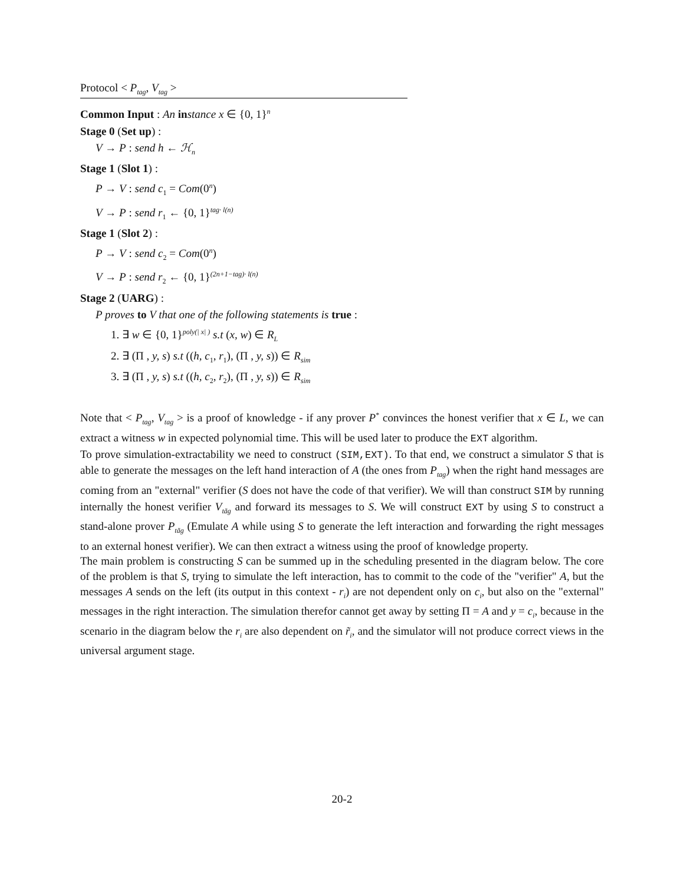Protocol < P<sub>tag</sub>, V<sub>tag</sub> >
Common Input : An in stance x ∈ {0, 1}<sup>n</sup>
Stage 0 (Set up) :
V → P : send h ← ℋ<sub>n</sub>
Stage 1 (Slot 1) :
P → V : send c<sub>1</sub> = Com(0<sup>n</sup>)
V → P : send r<sub>1</sub> ← {0, 1}<sup>tag· l(n)</sup>
Stage 1 (Slot 2) :
P → V : send c<sub>2</sub> = Com(0<sup>n</sup>)
V → P : send r<sub>2</sub> ← {0, 1}<sup>(2n+1−tag)· l(n)</sup>
Stage 2 (UARG) :
P proves to V that one of the following statements is true :
1. ∃ w ∈ {0, 1}<sup>poly(| x| )</sup> s.t (x, w) ∈ R<sub>L</sub>
2. ∃ (Π , y, s) s.t ((h, c<sub>1</sub>, r<sub>1</sub>), (Π , y, s)) ∈ R<sub>sim</sub>
3. ∃ (Π , y, s) s.t ((h, c<sub>2</sub>, r<sub>2</sub>), (Π , y, s)) ∈ R<sub>sim</sub>
Note that < P<sub>tag</sub>, V<sub>tag</sub> > is a proof of knowledge - if any prover P<sup>*</sup> convinces the honest verifier that x ∈ L, we can extract a witness w in expected polynomial time. This will be used later to produce the EXT algorithm.
To prove simulation-extractability we need to construct (SIM,EXT). To that end, we construct a simulator S that is able to generate the messages on the left hand interaction of A (the ones from P<sub>tag</sub>) when the right hand messages are coming from an "external" verifier (S does not have the code of that verifier). We will than construct SIM by running internally the honest verifier V<sub>tãg</sub> and forward its messages to S. We will construct EXT by using S to construct a stand-alone prover P<sub>tãg</sub> (Emulate A while using S to generate the left interaction and forwarding the right messages to an external honest verifier). We can then extract a witness using the proof of knowledge property.
The main problem is constructing S can be summed up in the scheduling presented in the diagram below. The core of the problem is that S, trying to simulate the left interaction, has to commit to the code of the "verifier" A, but the messages A sends on the left (its output in this context - r<sub>i</sub>) are not dependent only on c<sub>i</sub>, but also on the "external" messages in the right interaction. The simulation therefor cannot get away by setting Π = A and y = c<sub>i</sub>, because in the scenario in the diagram below the r<sub>i</sub> are also dependent on r̃<sub>i</sub>, and the simulator will not produce correct views in the universal argument stage.
20-2